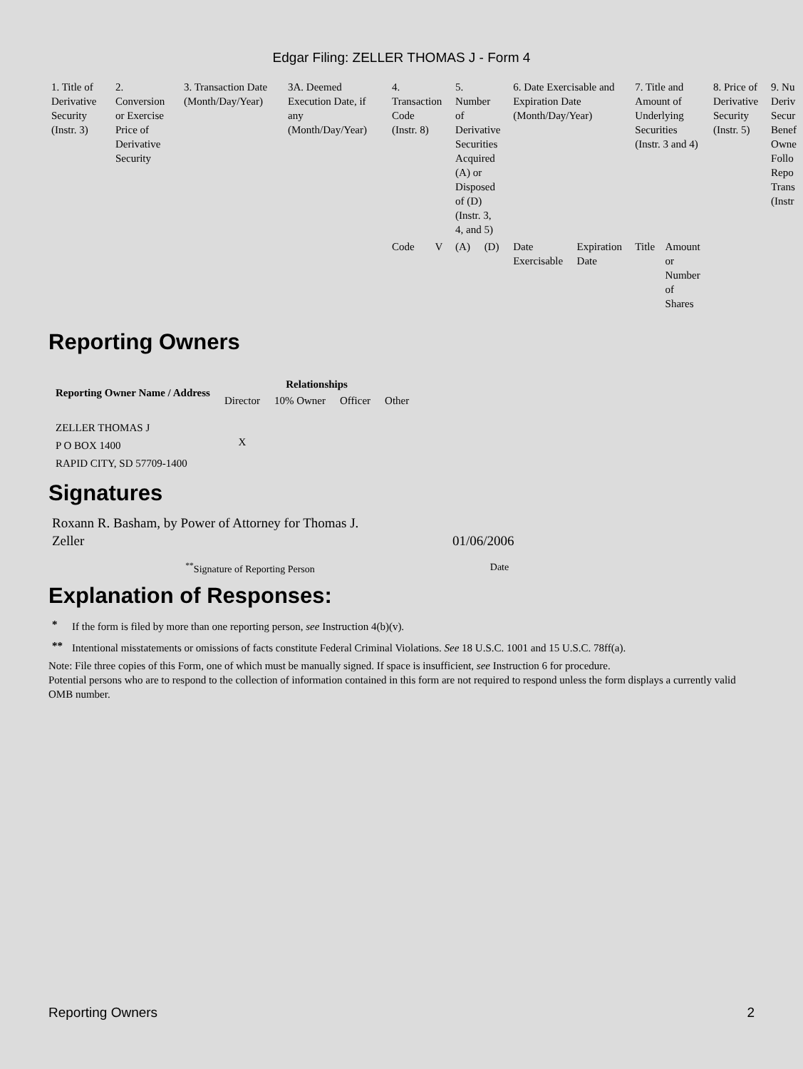Edgar Filing: ZELLER THOMAS J - Form 4
| 1. Title of Derivative Security (Instr. 3) | 2. Conversion or Exercise Price of Derivative Security | 3. Transaction Date (Month/Day/Year) | 3A. Deemed Execution Date, if any (Month/Day/Year) | 4. Transaction Code (Instr. 8) | | 5. Number of Derivative Securities Acquired (A) or Disposed of (D) (Instr. 3, 4, and 5) | | 6. Date Exercisable and Expiration Date (Month/Day/Year) | | 7. Title and Amount of Underlying Securities (Instr. 3 and 4) | | 8. Price of Derivative Security (Instr. 5) | 9. Nu Deriv Secur Benef Owne Follo Repo Trans (Instr |
| | | | | Code | V | (A) | (D) | Date Exercisable | Expiration Date | Title | Amount or Number of Shares | | |
Reporting Owners
| Reporting Owner Name / Address | Relationships | | | |
| --- | --- | --- | --- | --- |
| | Director | 10% Owner | Officer | Other |
| ZELLER THOMAS J P O BOX 1400 RAPID CITY, SD 57709-1400 | X | | | |
Signatures
| Roxann R. Basham, by Power of Attorney for Thomas J. Zeller | 01/06/2006 |
| <sup>**</sup> Signature of Reporting Person | Date |
Explanation of Responses:
| * | If the form is filed by more than one reporting person, see Instruction 4(b)(v). |
| ** | Intentional misstatements or omissions of facts constitute Federal Criminal Violations. See 18 U.S.C. 1001 and 15 U.S.C. 78ff(a). |
Note: File three copies of this Form, one of which must be manually signed. If space is insufficient, see Instruction 6 for procedure.
Potential persons who are to respond to the collection of information contained in this form are not required to respond unless the form displays a currently valid OMB number.
Reporting Owners 2